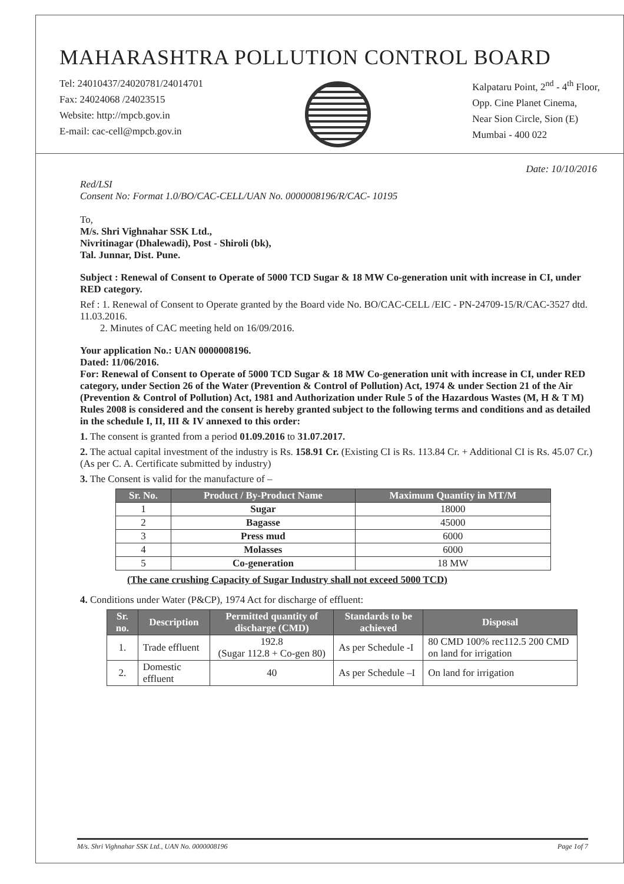MAHARASHTRA POLLUTION CONTROL BOARD
Tel: 24010437/24020781/24014701
Fax: 24024068 /24023515
Website: http://mpcb.gov.in
E-mail: cac-cell@mpcb.gov.in
Kalpataru Point, 2<sup>nd</sup> - 4<sup>th</sup> Floor,
Opp. Cine Planet Cinema,
Near Sion Circle, Sion (E)
Mumbai - 400 022
Date: 10/10/2016
Red/LSI
Consent No: Format 1.0/BO/CAC-CELL/UAN No. 0000008196/R/CAC- 10195
To,
M/s. Shri Vighnahar SSK Ltd.,
Nivritinagar (Dhalewadi), Post - Shiroli (bk),
Tal. Junnar, Dist. Pune.
Subject : Renewal of Consent to Operate of 5000 TCD Sugar & 18 MW Co-generation unit with increase in CI, under RED category.
Ref : 1. Renewal of Consent to Operate granted by the Board vide No. BO/CAC-CELL /EIC - PN-24709-15/R/CAC-3527 dtd. 11.03.2016.
2. Minutes of CAC meeting held on 16/09/2016.
Your application No.: UAN 0000008196.
Dated: 11/06/2016.
For: Renewal of Consent to Operate of 5000 TCD Sugar & 18 MW Co-generation unit with increase in CI, under RED category, under Section 26 of the Water (Prevention & Control of Pollution) Act, 1974 & under Section 21 of the Air (Prevention & Control of Pollution) Act, 1981 and Authorization under Rule 5 of the Hazardous Wastes (M, H & T M) Rules 2008 is considered and the consent is hereby granted subject to the following terms and conditions and as detailed in the schedule I, II, III & IV annexed to this order:
1. The consent is granted from a period 01.09.2016 to 31.07.2017.
2. The actual capital investment of the industry is Rs. 158.91 Cr. (Existing CI is Rs. 113.84 Cr. + Additional CI is Rs. 45.07 Cr.) (As per C. A. Certificate submitted by industry)
3. The Consent is valid for the manufacture of –
| Sr. No. | Product / By-Product Name | Maximum Quantity in MT/M |
| --- | --- | --- |
| 1 | Sugar | 18000 |
| 2 | Bagasse | 45000 |
| 3 | Press mud | 6000 |
| 4 | Molasses | 6000 |
| 5 | Co-generation | 18 MW |
(The cane crushing Capacity of Sugar Industry shall not exceed 5000 TCD)
4. Conditions under Water (P&CP), 1974 Act for discharge of effluent:
| Sr. no. | Description | Permitted quantity of discharge (CMD) | Standards to be achieved | Disposal |
| --- | --- | --- | --- | --- |
| 1. | Trade effluent | 192.8 (Sugar 112.8 + Co-gen 80) | As per Schedule -I | 80 CMD 100% rec112.5 200 CMD on land for irrigation |
| 2. | Domestic effluent | 40 | As per Schedule –I | On land for irrigation |
M/s. Shri Vighnahar SSK Ltd., UAN No. 0000008196 Page 1of 7